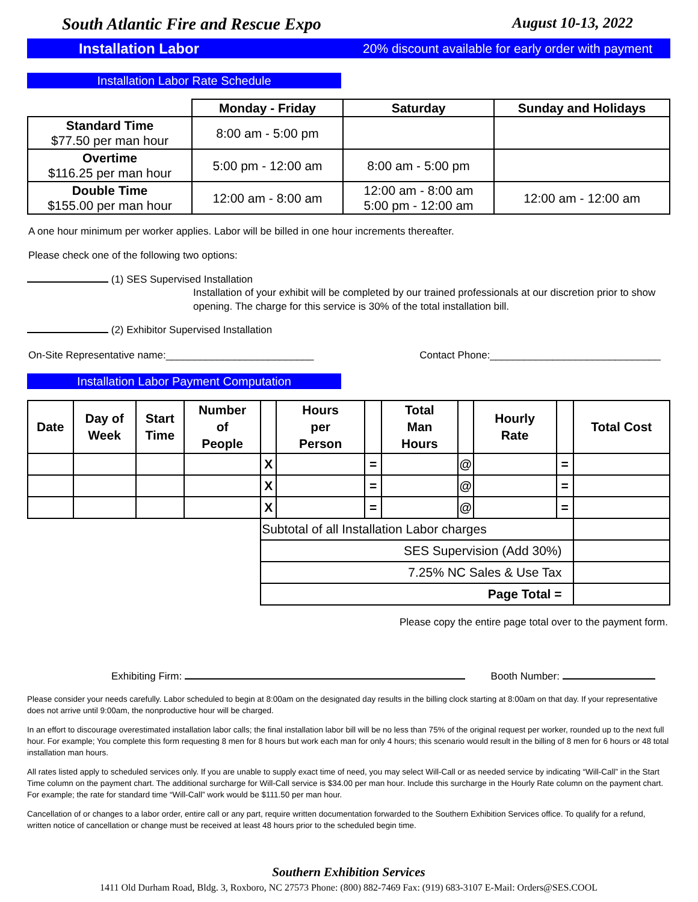South Atlantic Fire and Rescue Expo August 10-13, 2022
Installation Labor 20% discount available for early order with payment
Installation Labor Rate Schedule
| | Monday - Friday | Saturday | Sunday and Holidays |
| --- | --- | --- | --- |
| Standard Time $77.50 per man hour | 8:00 am - 5:00 pm | | |
| Overtime $116.25 per man hour | 5:00 pm - 12:00 am | 8:00 am - 5:00 pm | |
| Double Time $155.00 per man hour | 12:00 am - 8:00 am | 12:00 am - 8:00 am 5:00 pm - 12:00 am | 12:00 am - 12:00 am |
A one hour minimum per worker applies. Labor will be billed in one hour increments thereafter.
Please check one of the following two options:
(1) SES Supervised Installation
Installation of your exhibit will be completed by our trained professionals at our discretion prior to show opening. The charge for this service is 30% of the total installation bill.
(2) Exhibitor Supervised Installation
On-Site Representative name:__________________________ Contact Phone:______________________________
Installation Labor Payment Computation
| Date | Day of Week | Start Time | Number of People | | Hours per Person | | Total Man Hours | | Hourly Rate | | Total Cost |
| --- | --- | --- | --- | --- | --- | --- | --- | --- | --- | --- | --- |
| | | | | X | | = | | @ | | = | |
| | | | | X | | = | | @ | | = | |
| | | | | X | | = | | @ | | = | |
| | | | | Subtotal of all Installation Labor charges | | | | | | | |
| | | | | SES Supervision (Add 30%) | | | | | | | |
| | | | | 7.25% NC Sales & Use Tax | | | | | | | |
| | | | | Page Total = | | | | | | | |
Please copy the entire page total over to the payment form.
Exhibiting Firm: Booth Number:
Please consider your needs carefully. Labor scheduled to begin at 8:00am on the designated day results in the billing clock starting at 8:00am on that day. If your representative does not arrive until 9:00am, the nonproductive hour will be charged.
In an effort to discourage overestimated installation labor calls; the final installation labor bill will be no less than 75% of the original request per worker, rounded up to the next full hour. For example; You complete this form requesting 8 men for 8 hours but work each man for only 4 hours; this scenario would result in the billing of 8 men for 6 hours or 48 total installation man hours.
All rates listed apply to scheduled services only. If you are unable to supply exact time of need, you may select Will-Call or as needed service by indicating “Will-Call” in the Start Time column on the payment chart. The additional surcharge for Will-Call service is $34.00 per man hour. Include this surcharge in the Hourly Rate column on the payment chart. For example; the rate for standard time “Will-Call” work would be $111.50 per man hour.
Cancellation of or changes to a labor order, entire call or any part, require written documentation forwarded to the Southern Exhibition Services office. To qualify for a refund, written notice of cancellation or change must be received at least 48 hours prior to the scheduled begin time.
Southern Exhibition Services
1411 Old Durham Road, Bldg. 3, Roxboro, NC 27573 Phone: (800) 882-7469 Fax: (919) 683-3107 E-Mail: Orders@SES.COOL